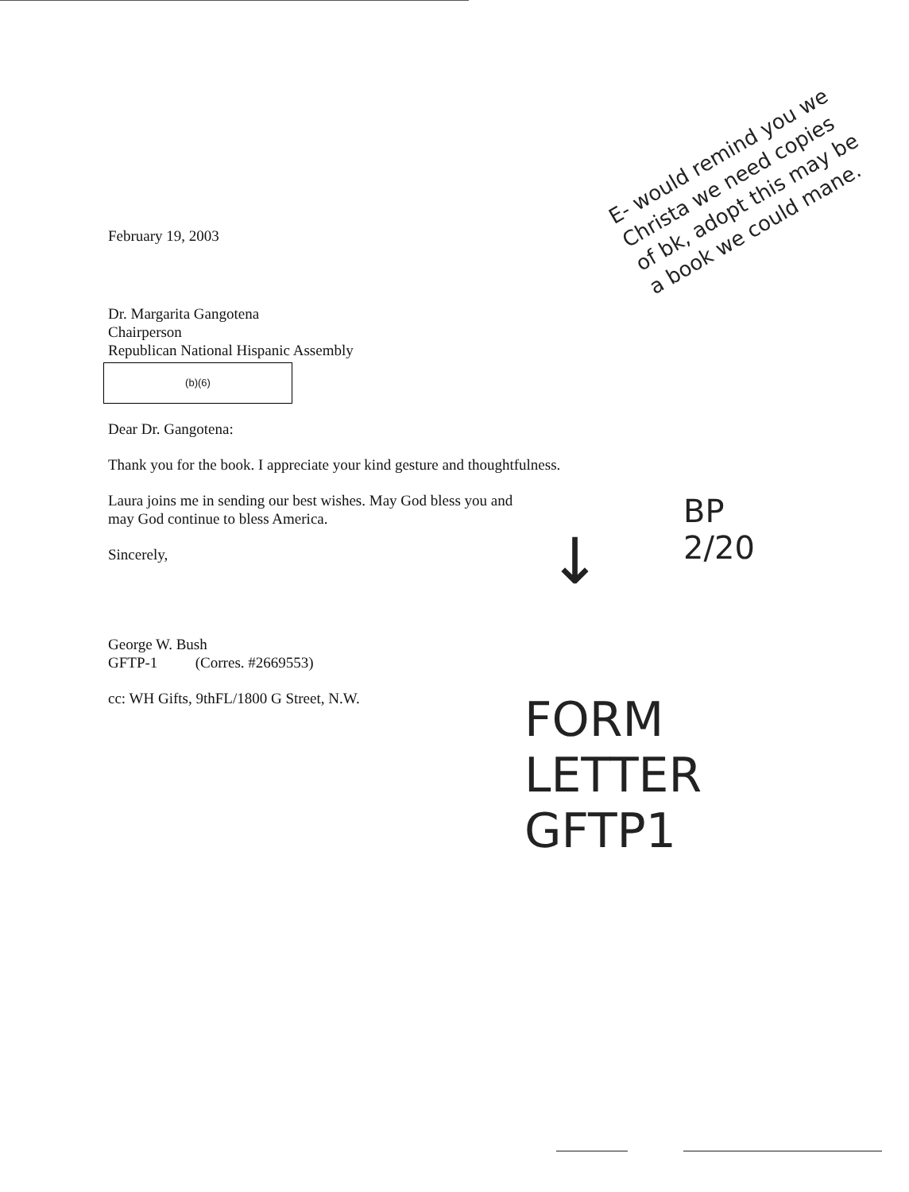February 19, 2003
Dr. Margarita Gangotena
Chairperson
Republican National Hispanic Assembly
(b)(6)
Dear Dr. Gangotena:
Thank you for the book. I appreciate your kind gesture and thoughtfulness.
Laura joins me in sending our best wishes. May God bless you and
may God continue to bless America.
Sincerely,
George W. Bush
GFTP-1 (Corres. #2669553)
cc: WH Gifts, 9thFL/1800 G Street, N.W.
E- would remind you we Christa we need copies of bk, adopt this may be a book we could mane.
BP
2/20
FORM
LETTER
GFTP1
↓